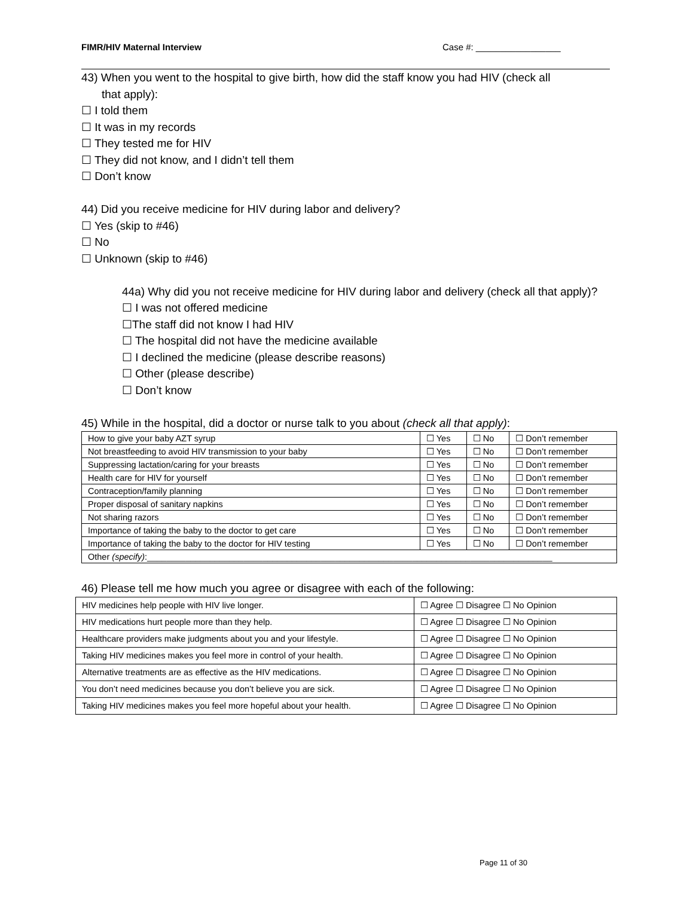FIMR/HIV Maternal Interview Case #: _________________
43) When you went to the hospital to give birth, how did the staff know you had HIV (check all
that apply):
☐ I told them
☐ It was in my records
☐ They tested me for HIV
☐ They did not know, and I didn’t tell them
☐ Don’t know
44) Did you receive medicine for HIV during labor and delivery?
☐ Yes (skip to #46)
☐ No
☐ Unknown (skip to #46)
44a) Why did you not receive medicine for HIV during labor and delivery (check all that apply)?
☐ I was not offered medicine
☐The staff did not know I had HIV
☐ The hospital did not have the medicine available
☐ I declined the medicine (please describe reasons)
☐ Other (please describe)
☐ Don’t know
45) While in the hospital, did a doctor or nurse talk to you about (check all that apply):
| How to give your baby AZT syrup | ☐ Yes | ☐ No | ☐ Don’t remember |
| Not breastfeeding to avoid HIV transmission to your baby | ☐ Yes | ☐ No | ☐ Don’t remember |
| Suppressing lactation/caring for your breasts | ☐ Yes | ☐ No | ☐ Don’t remember |
| Health care for HIV for yourself | ☐ Yes | ☐ No | ☐ Don’t remember |
| Contraception/family planning | ☐ Yes | ☐ No | ☐ Don’t remember |
| Proper disposal of sanitary napkins | ☐ Yes | ☐ No | ☐ Don’t remember |
| Not sharing razors | ☐ Yes | ☐ No | ☐ Don’t remember |
| Importance of taking the baby to the doctor to get care | ☐ Yes | ☐ No | ☐ Don’t remember |
| Importance of taking the baby to the doctor for HIV testing | ☐ Yes | ☐ No | ☐ Don’t remember |
| Other (specify) :____________________________________________________________________________________ | | | |
46) Please tell me how much you agree or disagree with each of the following:
| HIV medicines help people with HIV live longer. | ☐ Agree ☐ Disagree ☐ No Opinion |
| HIV medications hurt people more than they help. | ☐ Agree ☐ Disagree ☐ No Opinion |
| Healthcare providers make judgments about you and your lifestyle. | ☐ Agree ☐ Disagree ☐ No Opinion |
| Taking HIV medicines makes you feel more in control of your health. | ☐ Agree ☐ Disagree ☐ No Opinion |
| Alternative treatments are as effective as the HIV medications. | ☐ Agree ☐ Disagree ☐ No Opinion |
| You don’t need medicines because you don’t believe you are sick. | ☐ Agree ☐ Disagree ☐ No Opinion |
| Taking HIV medicines makes you feel more hopeful about your health. | ☐ Agree ☐ Disagree ☐ No Opinion |
Page 11 of 30